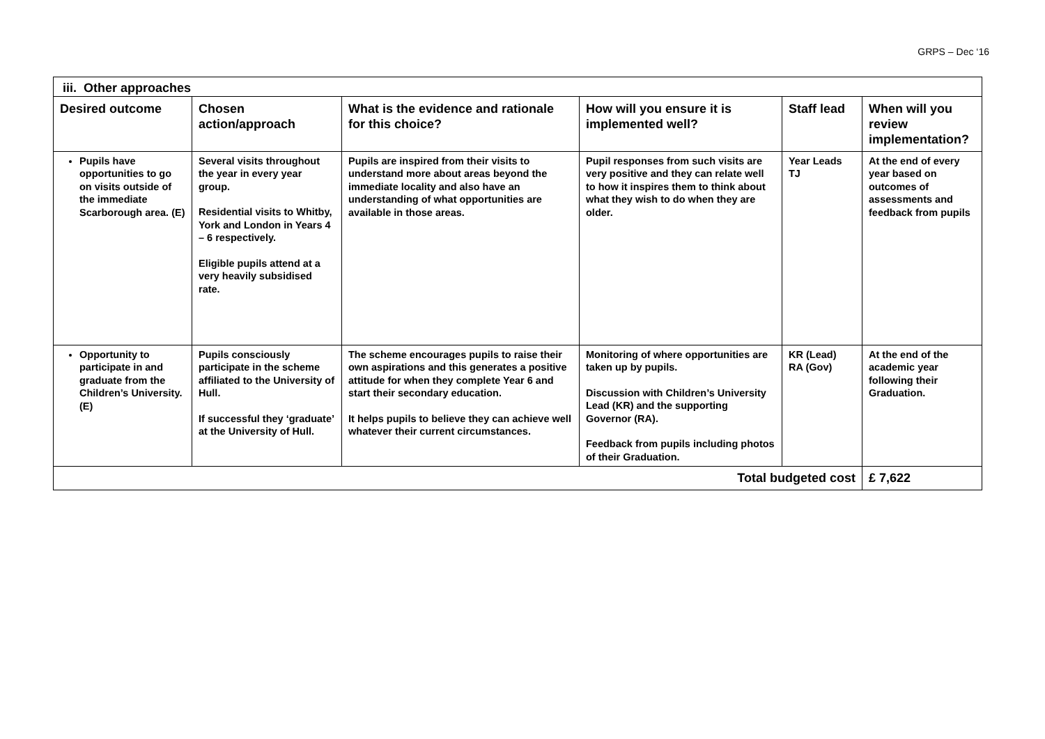GRPS – Dec ‘16
| iii. Other approaches | | | | | |
| Desired outcome | Chosen action/approach | What is the evidence and rationale for this choice? | How will you ensure it is implemented well? | Staff lead | When will you review implementation? |
| Pupils have opportunities to go on visits outside of the immediate Scarborough area. (E) | Several visits throughout the year in every year group. Residential visits to Whitby, York and London in Years 4 – 6 respectively. Eligible pupils attend at a very heavily subsidised rate. | Pupils are inspired from their visits to understand more about areas beyond the immediate locality and also have an understanding of what opportunities are available in those areas. | Pupil responses from such visits are very positive and they can relate well to how it inspires them to think about what they wish to do when they are older. | Year Leads TJ | At the end of every year based on outcomes of assessments and feedback from pupils |
| Opportunity to participate in and graduate from the Children’s University. (E) | Pupils consciously participate in the scheme affiliated to the University of Hull. If successful they ‘graduate’ at the University of Hull. | The scheme encourages pupils to raise their own aspirations and this generates a positive attitude for when they complete Year 6 and start their secondary education. It helps pupils to believe they can achieve well whatever their current circumstances. | Monitoring of where opportunities are taken up by pupils. Discussion with Children’s University Lead (KR) and the supporting Governor (RA). Feedback from pupils including photos of their Graduation. | KR (Lead) RA (Gov) | At the end of the academic year following their Graduation. |
| Total budgeted cost | | | | | £ 7,622 |